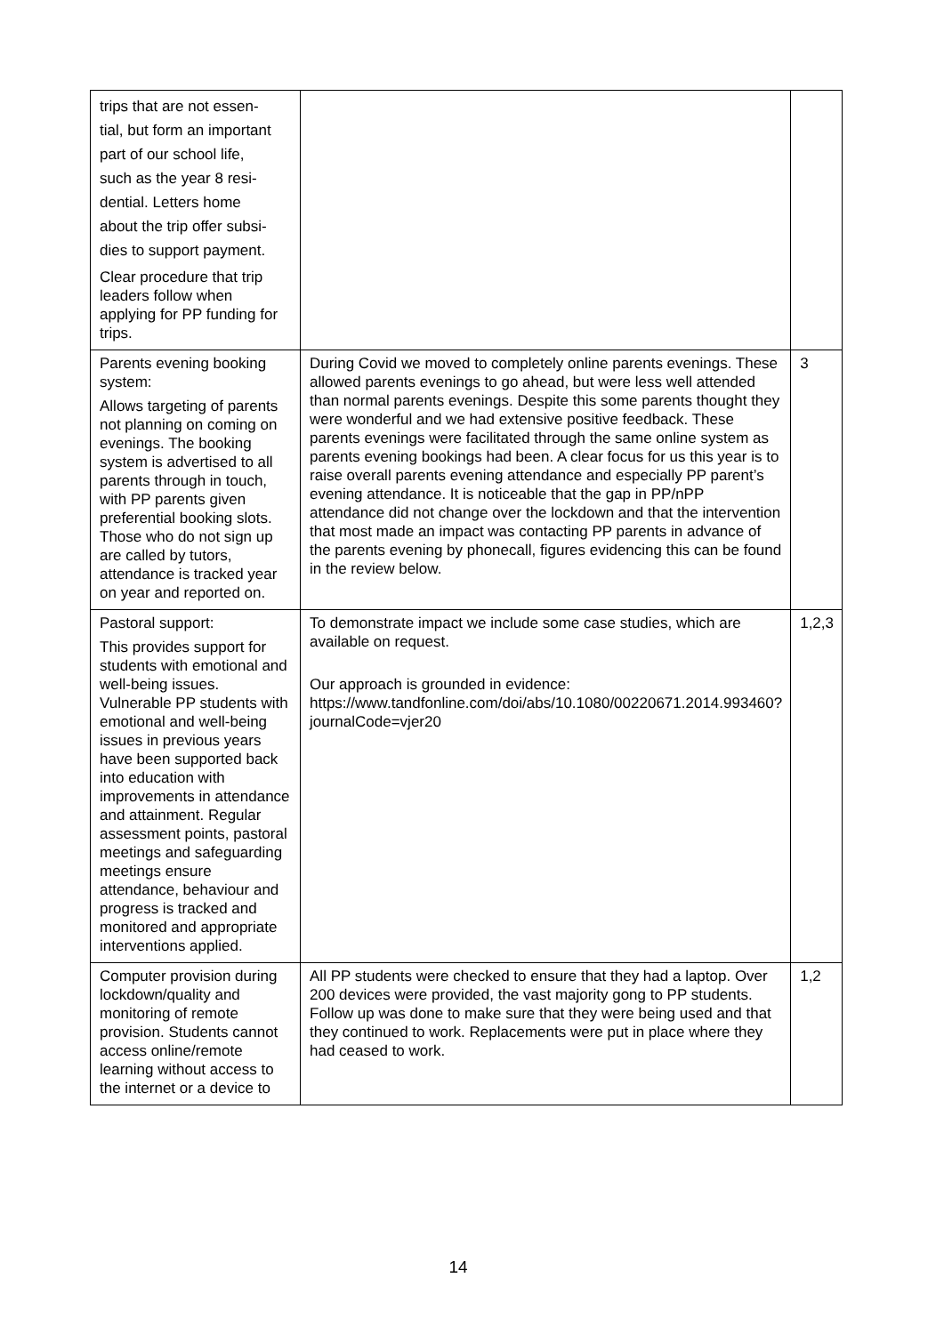| trips that are not essen- tial, but form an important part of our school life, such as the year 8 resi- dential. Letters home about the trip offer subsi- dies to support payment. Clear procedure that trip leaders follow when applying for PP funding for trips. | | |
| Parents evening booking system: Allows targeting of parents not planning on coming on evenings. The booking system is advertised to all parents through in touch, with PP parents given preferential booking slots. Those who do not sign up are called by tutors, attendance is tracked year on year and reported on. | During Covid we moved to completely online parents evenings. These allowed parents evenings to go ahead, but were less well attended than normal parents evenings. Despite this some parents thought they were wonderful and we had extensive positive feedback. These parents evenings were facilitated through the same online system as parents evening bookings had been. A clear focus for us this year is to raise overall parents evening attendance and especially PP parent’s evening attendance. It is noticeable that the gap in PP/nPP attendance did not change over the lockdown and that the intervention that most made an impact was contacting PP parents in advance of the parents evening by phonecall, figures evidencing this can be found in the review below. | 3 |
| Pastoral support: This provides support for students with emotional and well-being issues. Vulnerable PP students with emotional and well-being issues in previous years have been supported back into education with improvements in attendance and attainment. Regular assessment points, pastoral meetings and safeguarding meetings ensure attendance, behaviour and progress is tracked and monitored and appropriate interventions applied. | To demonstrate impact we include some case studies, which are available on request. Our approach is grounded in evidence: https://www.tandfonline.com/doi/abs/10.1080/00220671.2014.993460?journalCode=vjer20 | 1,2,3 |
| Computer provision during lockdown/quality and monitoring of remote provision. Students cannot access online/remote learning without access to the internet or a device to | All PP students were checked to ensure that they had a laptop. Over 200 devices were provided, the vast majority gong to PP students. Follow up was done to make sure that they were being used and that they continued to work. Replacements were put in place where they had ceased to work. | 1,2 |
14